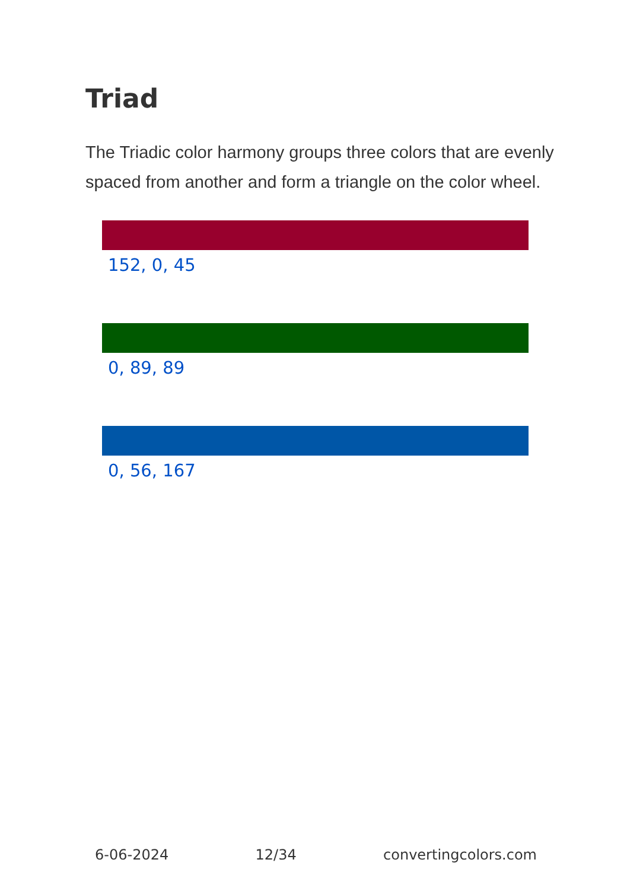Triad
The Triadic color harmony groups three colors that are evenly spaced from another and form a triangle on the color wheel.
152, 0, 45
0, 89, 89
0, 56, 167
6-06-2024 12/34 convertingcolors.com